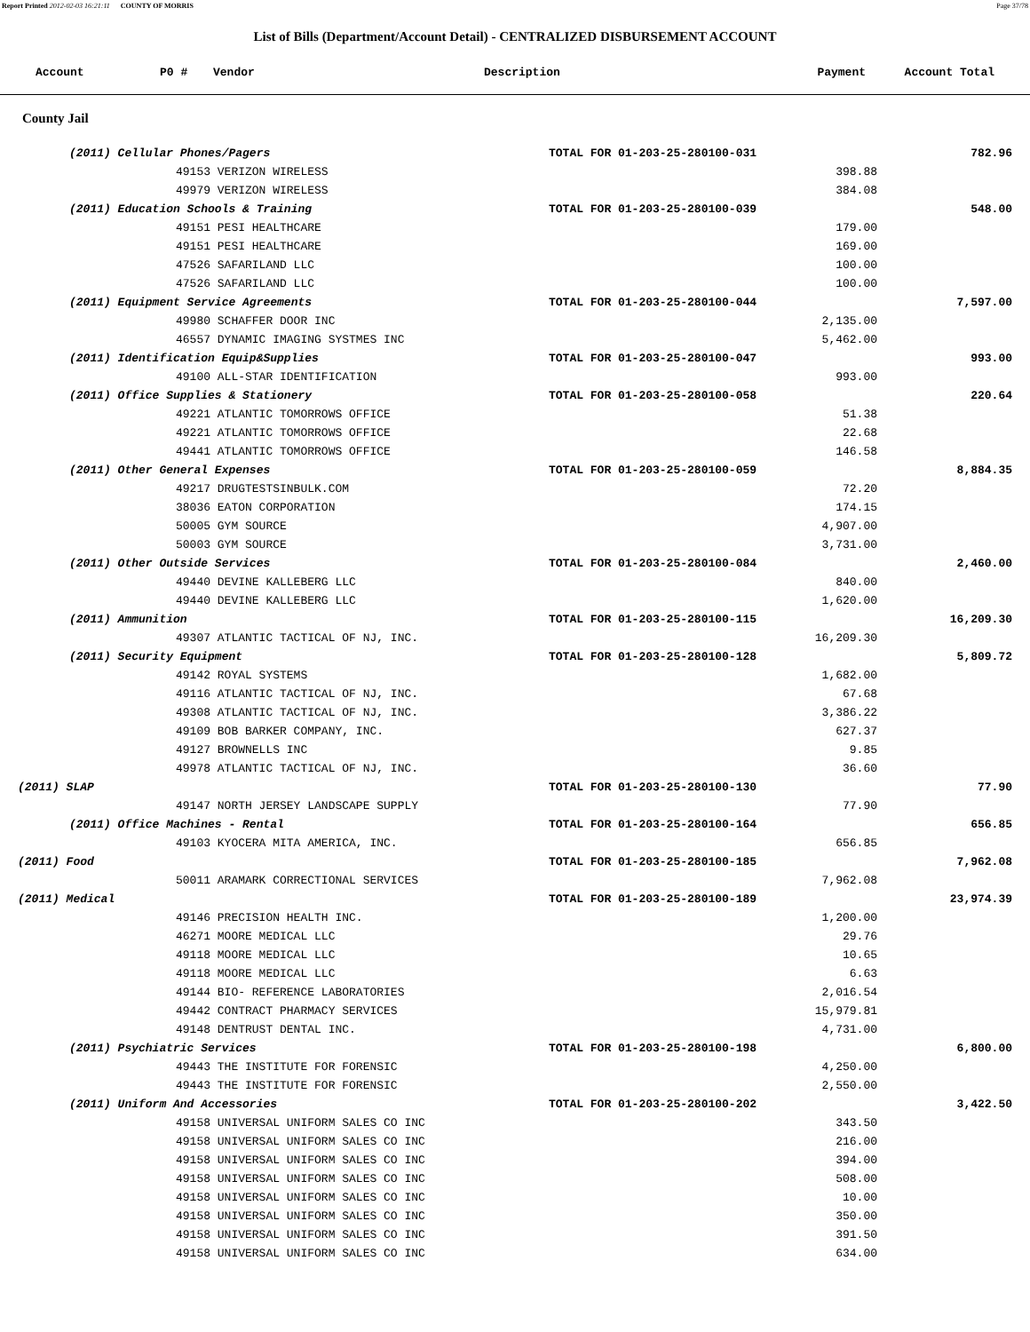Report Printed 2012-02-03 16:21:11 COUNTY OF MORRIS Page 37/78
List of Bills (Department/Account Detail) - CENTRALIZED DISBURSEMENT ACCOUNT
| Account | P0 # | Vendor | Description | Payment | Account Total |
| --- | --- | --- | --- | --- | --- |
County Jail
| | (2011) Cellular Phones/Pagers | | TOTAL FOR 01-203-25-280100-031 | | 782.96 |
| | | 49153 VERIZON WIRELESS | | 398.88 | |
| | | 49979 VERIZON WIRELESS | | 384.08 | |
| | (2011) Education Schools & Training | | TOTAL FOR 01-203-25-280100-039 | | 548.00 |
| | | 49151 PESI HEALTHCARE | | 179.00 | |
| | | 49151 PESI HEALTHCARE | | 169.00 | |
| | | 47526 SAFARILAND LLC | | 100.00 | |
| | | 47526 SAFARILAND LLC | | 100.00 | |
| | (2011) Equipment Service Agreements | | TOTAL FOR 01-203-25-280100-044 | | 7,597.00 |
| | | 49980 SCHAFFER DOOR INC | | 2,135.00 | |
| | | 46557 DYNAMIC IMAGING SYSTMES INC | | 5,462.00 | |
| | (2011) Identification Equip&Supplies | | TOTAL FOR 01-203-25-280100-047 | | 993.00 |
| | | 49100 ALL-STAR IDENTIFICATION | | 993.00 | |
| | (2011) Office Supplies & Stationery | | TOTAL FOR 01-203-25-280100-058 | | 220.64 |
| | | 49221 ATLANTIC TOMORROWS OFFICE | | 51.38 | |
| | | 49221 ATLANTIC TOMORROWS OFFICE | | 22.68 | |
| | | 49441 ATLANTIC TOMORROWS OFFICE | | 146.58 | |
| | (2011) Other General Expenses | | TOTAL FOR 01-203-25-280100-059 | | 8,884.35 |
| | | 49217 DRUGTESTSINBULK.COM | | 72.20 | |
| | | 38036 EATON CORPORATION | | 174.15 | |
| | | 50005 GYM SOURCE | | 4,907.00 | |
| | | 50003 GYM SOURCE | | 3,731.00 | |
| | (2011) Other Outside Services | | TOTAL FOR 01-203-25-280100-084 | | 2,460.00 |
| | | 49440 DEVINE KALLEBERG LLC | | 840.00 | |
| | | 49440 DEVINE KALLEBERG LLC | | 1,620.00 | |
| | (2011) Ammunition | | TOTAL FOR 01-203-25-280100-115 | | 16,209.30 |
| | | 49307 ATLANTIC TACTICAL OF NJ, INC. | | 16,209.30 | |
| | (2011) Security Equipment | | TOTAL FOR 01-203-25-280100-128 | | 5,809.72 |
| | | 49142 ROYAL SYSTEMS | | 1,682.00 | |
| | | 49116 ATLANTIC TACTICAL OF NJ, INC. | | 67.68 | |
| | | 49308 ATLANTIC TACTICAL OF NJ, INC. | | 3,386.22 | |
| | | 49109 BOB BARKER COMPANY, INC. | | 627.37 | |
| | | 49127 BROWNELLS INC | | 9.85 | |
| | | 49978 ATLANTIC TACTICAL OF NJ, INC. | | 36.60 | |
| (2011) SLAP | | | TOTAL FOR 01-203-25-280100-130 | | 77.90 |
| | | 49147 NORTH JERSEY LANDSCAPE SUPPLY | | 77.90 | |
| | (2011) Office Machines - Rental | | TOTAL FOR 01-203-25-280100-164 | | 656.85 |
| | | 49103 KYOCERA MITA AMERICA, INC. | | 656.85 | |
| (2011) Food | | | TOTAL FOR 01-203-25-280100-185 | | 7,962.08 |
| | | 50011 ARAMARK CORRECTIONAL SERVICES | | 7,962.08 | |
| (2011) Medical | | | TOTAL FOR 01-203-25-280100-189 | | 23,974.39 |
| | | 49146 PRECISION HEALTH INC. | | 1,200.00 | |
| | | 46271 MOORE MEDICAL LLC | | 29.76 | |
| | | 49118 MOORE MEDICAL LLC | | 10.65 | |
| | | 49118 MOORE MEDICAL LLC | | 6.63 | |
| | | 49144 BIO- REFERENCE LABORATORIES | | 2,016.54 | |
| | | 49442 CONTRACT PHARMACY SERVICES | | 15,979.81 | |
| | | 49148 DENTRUST DENTAL INC. | | 4,731.00 | |
| | (2011) Psychiatric Services | | TOTAL FOR 01-203-25-280100-198 | | 6,800.00 |
| | | 49443 THE INSTITUTE FOR FORENSIC | | 4,250.00 | |
| | | 49443 THE INSTITUTE FOR FORENSIC | | 2,550.00 | |
| | (2011) Uniform And Accessories | | TOTAL FOR 01-203-25-280100-202 | | 3,422.50 |
| | | 49158 UNIVERSAL UNIFORM SALES CO INC | | 343.50 | |
| | | 49158 UNIVERSAL UNIFORM SALES CO INC | | 216.00 | |
| | | 49158 UNIVERSAL UNIFORM SALES CO INC | | 394.00 | |
| | | 49158 UNIVERSAL UNIFORM SALES CO INC | | 508.00 | |
| | | 49158 UNIVERSAL UNIFORM SALES CO INC | | 10.00 | |
| | | 49158 UNIVERSAL UNIFORM SALES CO INC | | 350.00 | |
| | | 49158 UNIVERSAL UNIFORM SALES CO INC | | 391.50 | |
| | | 49158 UNIVERSAL UNIFORM SALES CO INC | | 634.00 | |